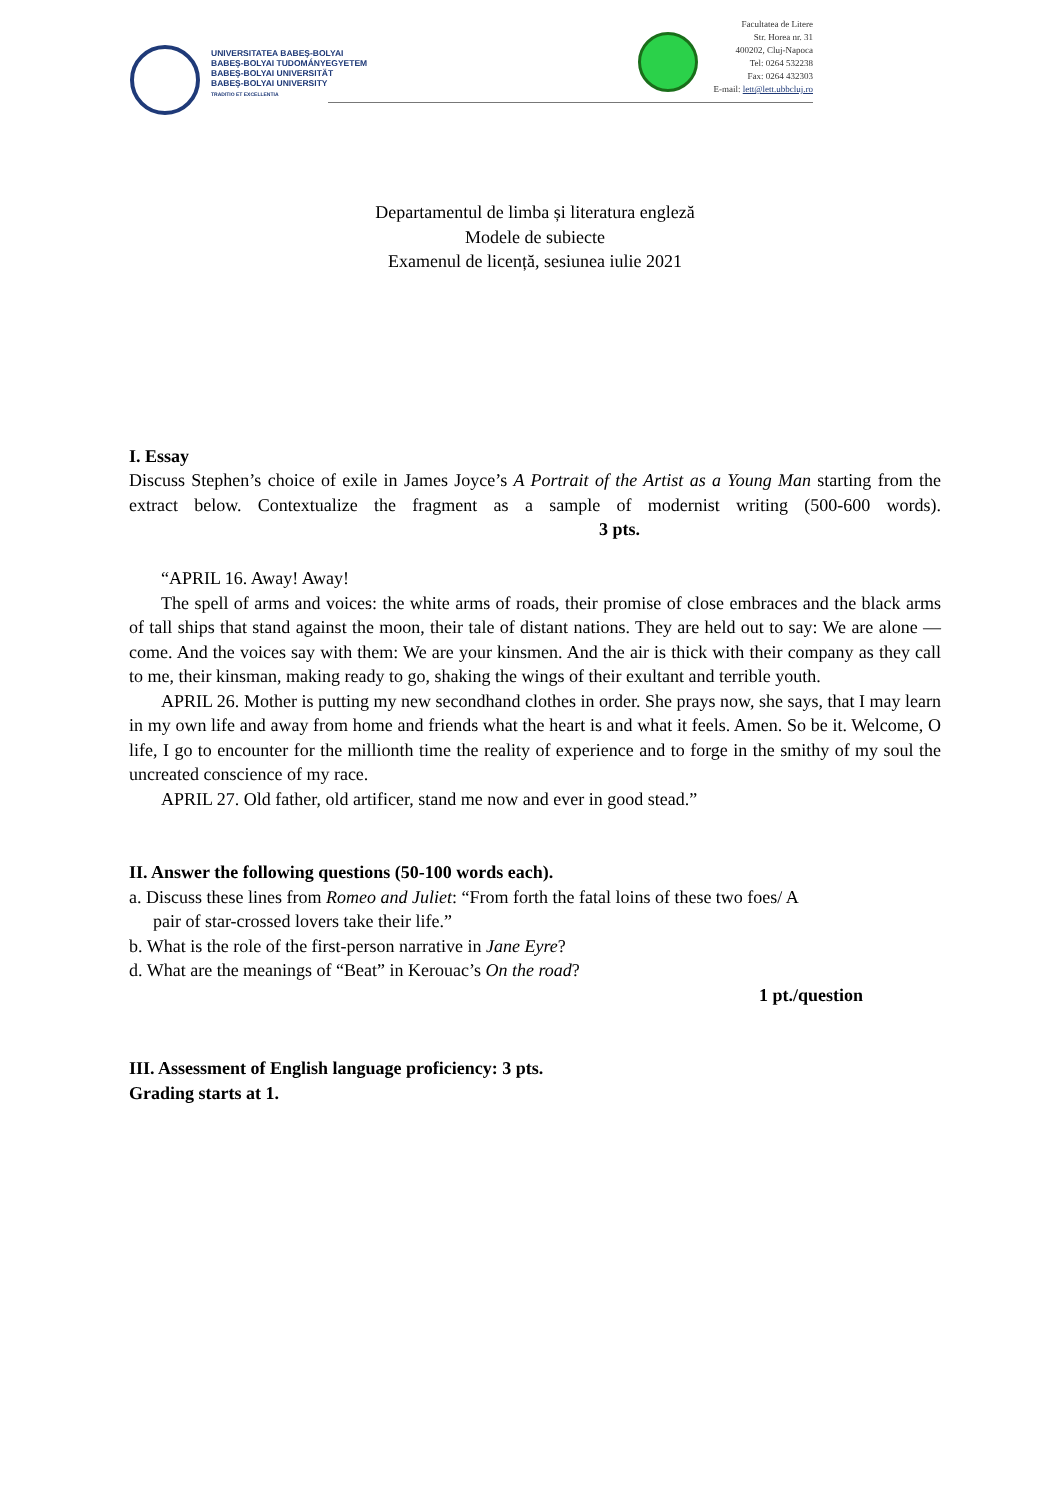UNIVERSITATEA BABEŞ-BOLYAI
BABEŞ-BOLYAI TUDOMÁNYEGYETEM
BABEŞ-BOLYAI UNIVERSITÄT
BABEŞ-BOLYAI UNIVERSITY
TRADITIO ET EXCELLENTIA
Facultatea de Litere
Str. Horea nr. 31
400202, Cluj-Napoca
Tel: 0264 532238
Fax: 0264 432303
E-mail: lett@lett.ubbcluj.ro
Departamentul de limba și literatura engleză
Modele de subiecte
Examenul de licență, sesiunea iulie 2021
I. Essay
Discuss Stephen’s choice of exile in James Joyce’s A Portrait of the Artist as a Young Man starting from the extract below. Contextualize the fragment as a sample of modernist writing (500-600 words). 3 pts.
“APRIL 16. Away! Away!
The spell of arms and voices: the white arms of roads, their promise of close embraces and the black arms of tall ships that stand against the moon, their tale of distant nations. They are held out to say: We are alone — come. And the voices say with them: We are your kinsmen. And the air is thick with their company as they call to me, their kinsman, making ready to go, shaking the wings of their exultant and terrible youth.
APRIL 26. Mother is putting my new secondhand clothes in order. She prays now, she says, that I may learn in my own life and away from home and friends what the heart is and what it feels. Amen. So be it. Welcome, O life, I go to encounter for the millionth time the reality of experience and to forge in the smithy of my soul the uncreated conscience of my race.
APRIL 27. Old father, old artificer, stand me now and ever in good stead.”
II. Answer the following questions (50-100 words each).
a. Discuss these lines from Romeo and Juliet: “From forth the fatal loins of these two foes/ A
pair of star-crossed lovers take their life.”
b. What is the role of the first-person narrative in Jane Eyre?
d. What are the meanings of “Beat” in Kerouac’s On the road?
1 pt./question
III. Assessment of English language proficiency: 3 pts.
Grading starts at 1.